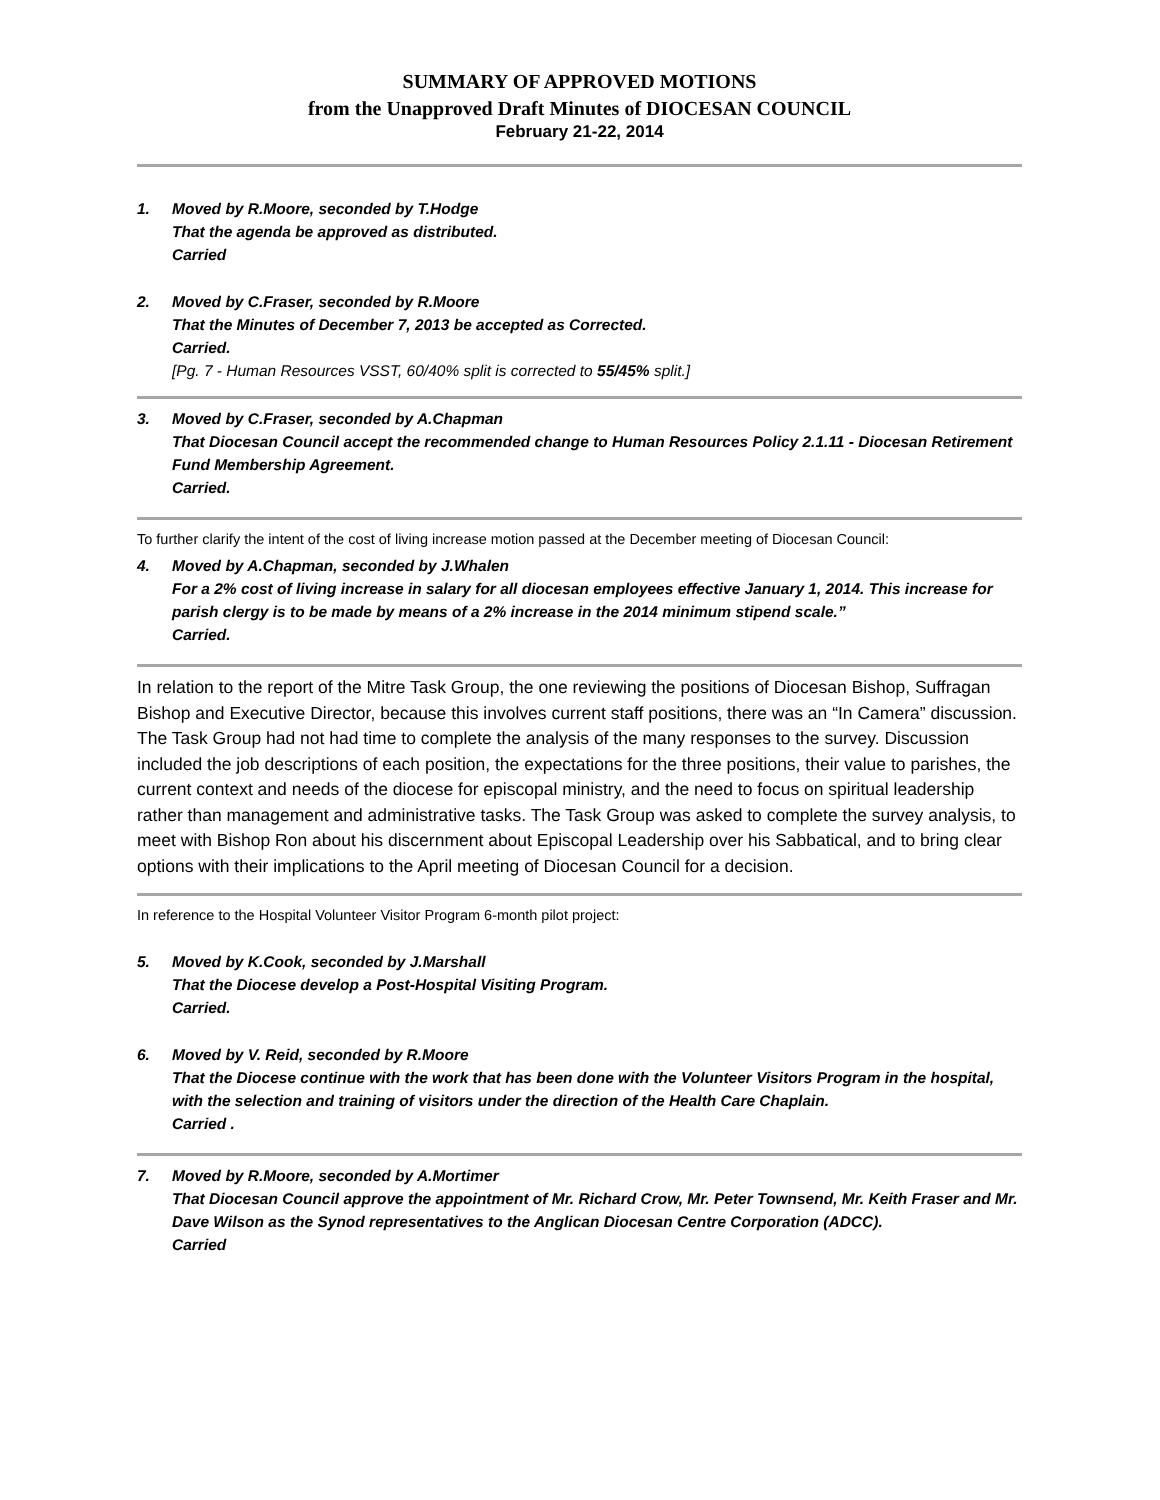SUMMARY OF APPROVED MOTIONS
from the Unapproved Draft Minutes of DIOCESAN COUNCIL
February 21-22, 2014
1. Moved by R.Moore, seconded by T.Hodge
That the agenda be approved as distributed.
Carried
2. Moved by C.Fraser, seconded by R.Moore
That the Minutes of December 7, 2013 be accepted as Corrected.
Carried.
[Pg. 7 - Human Resources VSST, 60/40% split is corrected to 55/45% split.]
3. Moved by C.Fraser, seconded by A.Chapman
That Diocesan Council accept the recommended change to Human Resources Policy 2.1.11 - Diocesan Retirement Fund Membership Agreement.
Carried.
To further clarify the intent of the cost of living increase motion passed at the December meeting of Diocesan Council:
4. Moved by A.Chapman, seconded by J.Whalen
For a 2% cost of living increase in salary for all diocesan employees effective January 1, 2014. This increase for parish clergy is to be made by means of a 2% increase in the 2014 minimum stipend scale.”
Carried.
In relation to the report of the Mitre Task Group, the one reviewing the positions of Diocesan Bishop, Suffragan Bishop and Executive Director, because this involves current staff positions, there was an “In Camera” discussion. The Task Group had not had time to complete the analysis of the many responses to the survey. Discussion included the job descriptions of each position, the expectations for the three positions, their value to parishes, the current context and needs of the diocese for episcopal ministry, and the need to focus on spiritual leadership rather than management and administrative tasks. The Task Group was asked to complete the survey analysis, to meet with Bishop Ron about his discernment about Episcopal Leadership over his Sabbatical, and to bring clear options with their implications to the April meeting of Diocesan Council for a decision.
In reference to the Hospital Volunteer Visitor Program 6-month pilot project:
5. Moved by K.Cook, seconded by J.Marshall
That the Diocese develop a Post-Hospital Visiting Program.
Carried.
6. Moved by V. Reid, seconded by R.Moore
That the Diocese continue with the work that has been done with the Volunteer Visitors Program in the hospital, with the selection and training of visitors under the direction of the Health Care Chaplain.
Carried .
7. Moved by R.Moore, seconded by A.Mortimer
That Diocesan Council approve the appointment of Mr. Richard Crow, Mr. Peter Townsend, Mr. Keith Fraser and Mr. Dave Wilson as the Synod representatives to the Anglican Diocesan Centre Corporation (ADCC).
Carried